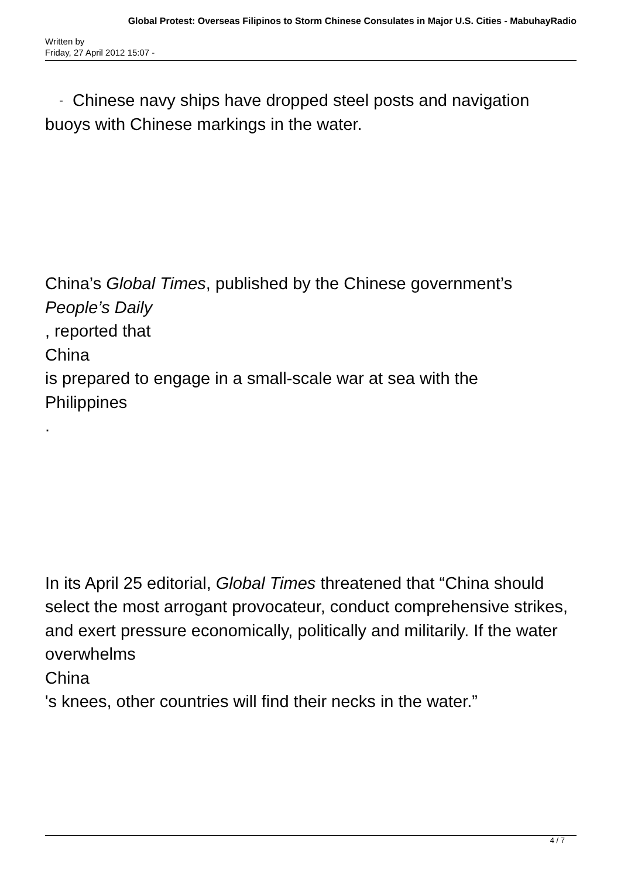Global Protest: Overseas Filipinos to Storm Chinese Consulates in Major U.S. Cities - MabuhayRadio
Written by
Friday, 27 April 2012 15:07 -
- Chinese navy ships have dropped steel posts and navigation buoys with Chinese markings in the water.
China’s Global Times, published by the Chinese government’s
People’s Daily
, reported that
China
is prepared to engage in a small-scale war at sea with the
Philippines
.
In its April 25 editorial, Global Times threatened that “China should select the most arrogant provocateur, conduct comprehensive strikes, and exert pressure economically, politically and militarily. If the water overwhelms
China
's knees, other countries will find their necks in the water.”
4 / 7